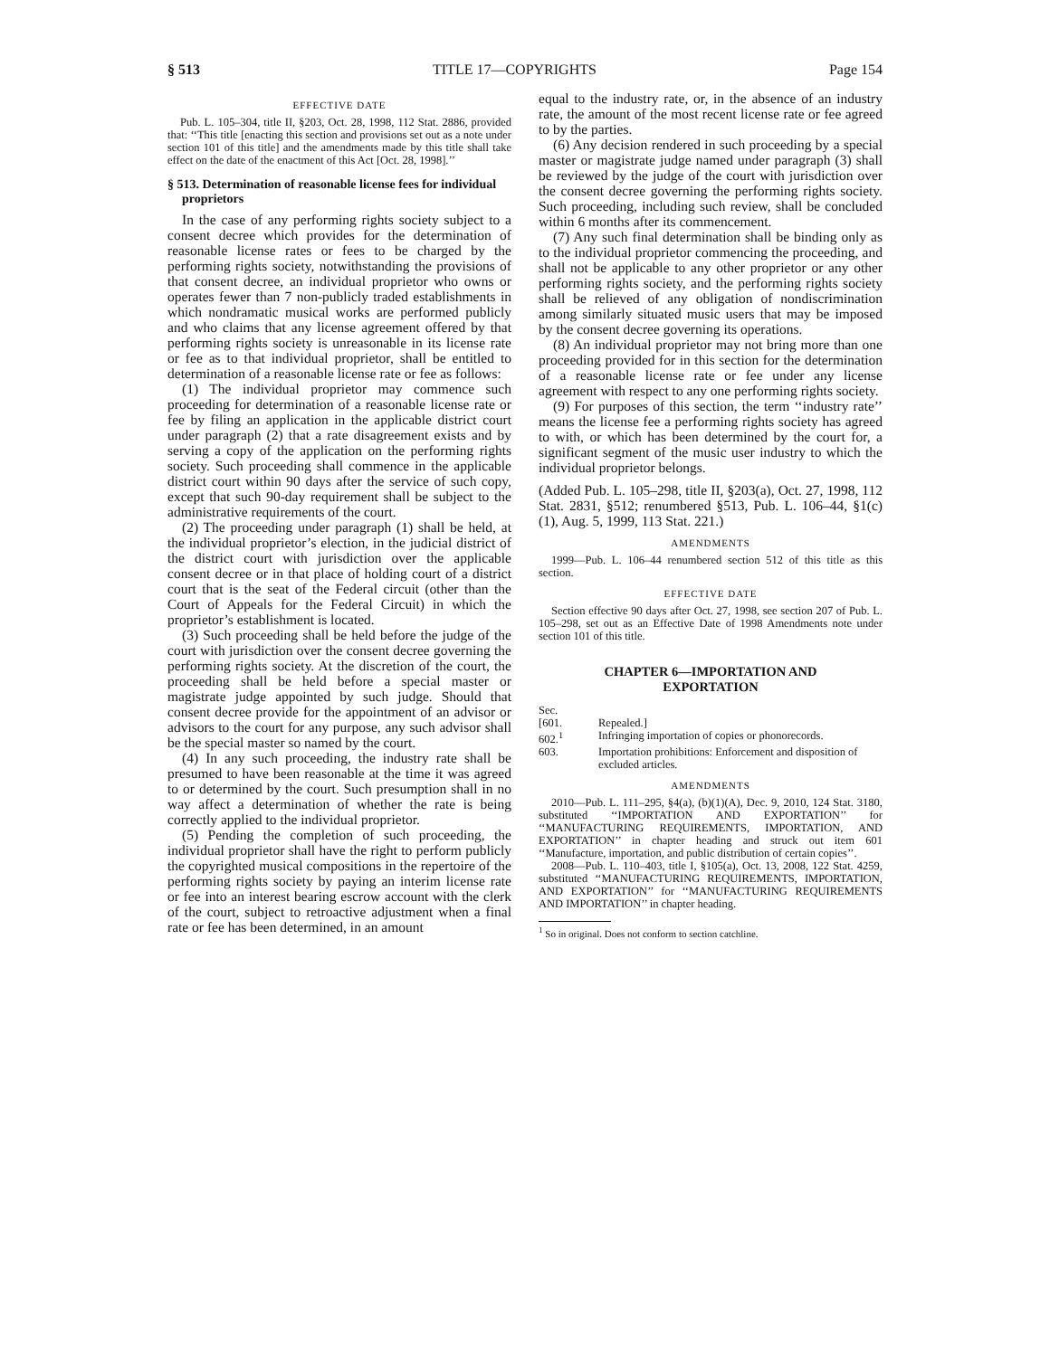§ 513 TITLE 17—COPYRIGHTS Page 154
EFFECTIVE DATE
Pub. L. 105–304, title II, §203, Oct. 28, 1998, 112 Stat. 2886, provided that: ‘‘This title [enacting this section and provisions set out as a note under section 101 of this title] and the amendments made by this title shall take effect on the date of the enactment of this Act [Oct. 28, 1998].’’
§ 513. Determination of reasonable license fees for individual proprietors
In the case of any performing rights society subject to a consent decree which provides for the determination of reasonable license rates or fees to be charged by the performing rights society, notwithstanding the provisions of that consent decree, an individual proprietor who owns or operates fewer than 7 non-publicly traded establishments in which nondramatic musical works are performed publicly and who claims that any license agreement offered by that performing rights society is unreasonable in its license rate or fee as to that individual proprietor, shall be entitled to determination of a reasonable license rate or fee as follows:
(1) The individual proprietor may commence such proceeding for determination of a reasonable license rate or fee by filing an application in the applicable district court under paragraph (2) that a rate disagreement exists and by serving a copy of the application on the performing rights society. Such proceeding shall commence in the applicable district court within 90 days after the service of such copy, except that such 90-day requirement shall be subject to the administrative requirements of the court.
(2) The proceeding under paragraph (1) shall be held, at the individual proprietor’s election, in the judicial district of the district court with jurisdiction over the applicable consent decree or in that place of holding court of a district court that is the seat of the Federal circuit (other than the Court of Appeals for the Federal Circuit) in which the proprietor’s establishment is located.
(3) Such proceeding shall be held before the judge of the court with jurisdiction over the consent decree governing the performing rights society. At the discretion of the court, the proceeding shall be held before a special master or magistrate judge appointed by such judge. Should that consent decree provide for the appointment of an advisor or advisors to the court for any purpose, any such advisor shall be the special master so named by the court.
(4) In any such proceeding, the industry rate shall be presumed to have been reasonable at the time it was agreed to or determined by the court. Such presumption shall in no way affect a determination of whether the rate is being correctly applied to the individual proprietor.
(5) Pending the completion of such proceeding, the individual proprietor shall have the right to perform publicly the copyrighted musical compositions in the repertoire of the performing rights society by paying an interim license rate or fee into an interest bearing escrow account with the clerk of the court, subject to retroactive adjustment when a final rate or fee has been determined, in an amount
equal to the industry rate, or, in the absence of an industry rate, the amount of the most recent license rate or fee agreed to by the parties.
(6) Any decision rendered in such proceeding by a special master or magistrate judge named under paragraph (3) shall be reviewed by the judge of the court with jurisdiction over the consent decree governing the performing rights society. Such proceeding, including such review, shall be concluded within 6 months after its commencement.
(7) Any such final determination shall be binding only as to the individual proprietor commencing the proceeding, and shall not be applicable to any other proprietor or any other performing rights society, and the performing rights society shall be relieved of any obligation of nondiscrimination among similarly situated music users that may be imposed by the consent decree governing its operations.
(8) An individual proprietor may not bring more than one proceeding provided for in this section for the determination of a reasonable license rate or fee under any license agreement with respect to any one performing rights society.
(9) For purposes of this section, the term ‘‘industry rate’’ means the license fee a performing rights society has agreed to with, or which has been determined by the court for, a significant segment of the music user industry to which the individual proprietor belongs.
(Added Pub. L. 105–298, title II, §203(a), Oct. 27, 1998, 112 Stat. 2831, §512; renumbered §513, Pub. L. 106–44, §1(c)(1), Aug. 5, 1999, 113 Stat. 221.)
AMENDMENTS
1999—Pub. L. 106–44 renumbered section 512 of this title as this section.
EFFECTIVE DATE
Section effective 90 days after Oct. 27, 1998, see section 207 of Pub. L. 105–298, set out as an Effective Date of 1998 Amendments note under section 101 of this title.
CHAPTER 6—IMPORTATION AND
EXPORTATION
Sec.
[601. Repealed.]
602.<sup>1</sup> Infringing importation of copies or phonorecords.
603. Importation prohibitions: Enforcement and disposition of excluded articles.
AMENDMENTS
2010—Pub. L. 111–295, §4(a), (b)(1)(A), Dec. 9, 2010, 124 Stat. 3180, substituted ‘‘IMPORTATION AND EXPORTATION’’ for ‘‘MANUFACTURING REQUIREMENTS, IMPORTATION, AND EXPORTATION’’ in chapter heading and struck out item 601 ‘‘Manufacture, importation, and public distribution of certain copies’’.
2008—Pub. L. 110–403, title I, §105(a), Oct. 13, 2008, 122 Stat. 4259, substituted ‘‘MANUFACTURING REQUIREMENTS, IMPORTATION, AND EXPORTATION’’ for ‘‘MANUFACTURING REQUIREMENTS AND IMPORTATION’’ in chapter heading.
<sup>1</sup> So in original. Does not conform to section catchline.